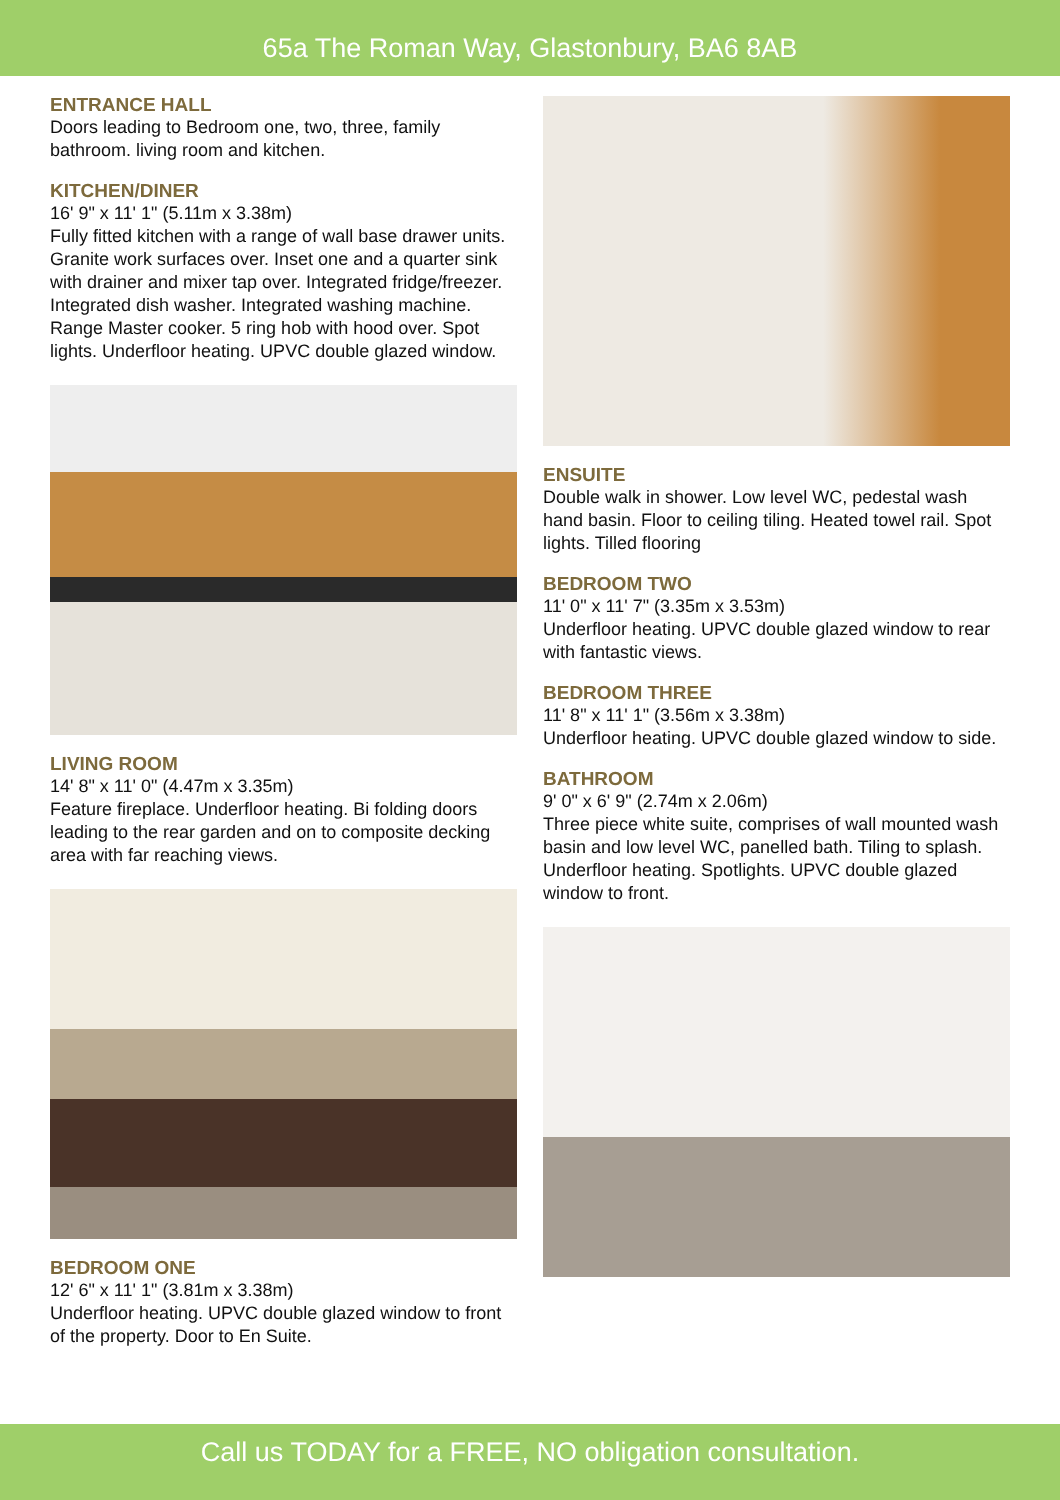65a The Roman Way, Glastonbury, BA6 8AB
ENTRANCE HALL
Doors leading to Bedroom one, two, three, family bathroom. living room and kitchen.
KITCHEN/DINER
16' 9" x 11' 1" (5.11m x 3.38m)
Fully fitted kitchen with a range of wall base drawer units. Granite work surfaces over. Inset one and a quarter sink with drainer and mixer tap over. Integrated fridge/freezer. Integrated dish washer. Integrated washing machine. Range Master cooker. 5 ring hob with hood over. Spot lights. Underfloor heating. UPVC double glazed window.
LIVING ROOM
14' 8" x 11' 0" (4.47m x 3.35m)
Feature fireplace. Underfloor heating. Bi folding doors leading to the rear garden and on to composite decking area with far reaching views.
BEDROOM ONE
12' 6" x 11' 1" (3.81m x 3.38m)
Underfloor heating. UPVC double glazed window to front of the property. Door to En Suite.
ENSUITE
Double walk in shower. Low level WC, pedestal wash hand basin. Floor to ceiling tiling. Heated towel rail. Spot lights. Tilled flooring
BEDROOM TWO
11' 0" x 11' 7" (3.35m x 3.53m)
Underfloor heating. UPVC double glazed window to rear with fantastic views.
BEDROOM THREE
11' 8" x 11' 1" (3.56m x 3.38m)
Underfloor heating. UPVC double glazed window to side.
BATHROOM
9' 0" x 6' 9" (2.74m x 2.06m)
Three piece white suite, comprises of wall mounted wash basin and low level WC, panelled bath. Tiling to splash. Underfloor heating. Spotlights. UPVC double glazed window to front.
Call us TODAY for a FREE, NO obligation consultation.